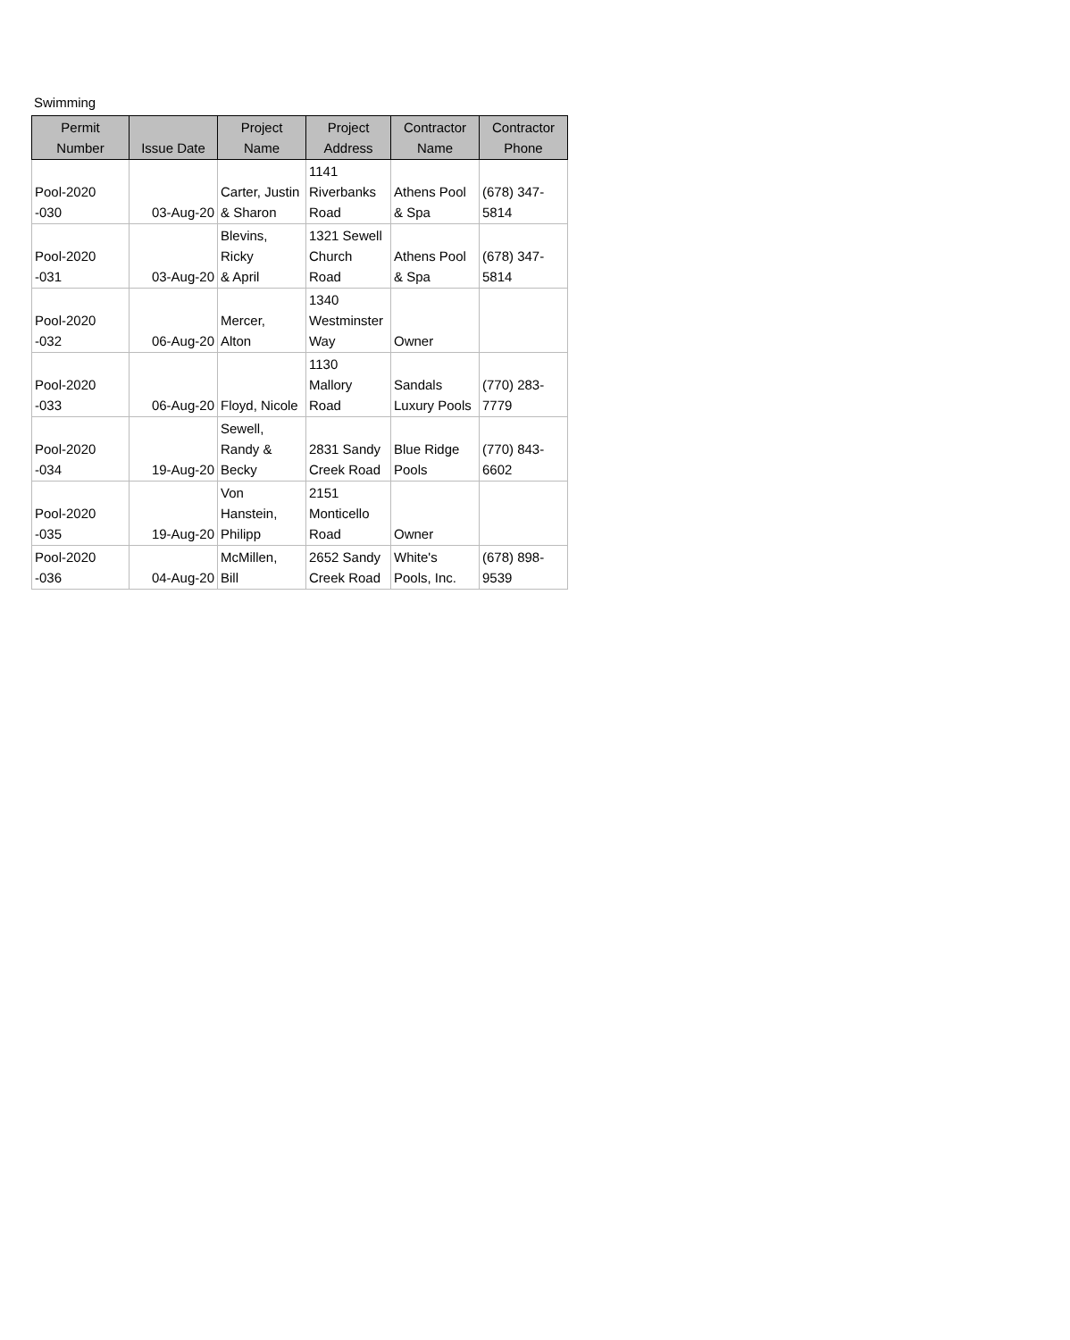Swimming
| Permit Number | Issue Date | Project Name | Project Address | Contractor Name | Contractor Phone |
| --- | --- | --- | --- | --- | --- |
| Pool-2020 -030 | 03-Aug-20 | Carter, Justin & Sharon | 1141 Riverbanks Road | Athens Pool & Spa | (678) 347- 5814 |
| Pool-2020 -031 | 03-Aug-20 | Blevins, Ricky & April | 1321 Sewell Church Road | Athens Pool & Spa | (678) 347- 5814 |
| Pool-2020 -032 | 06-Aug-20 | Mercer, Alton | 1340 Westminster Way | Owner | |
| Pool-2020 -033 | 06-Aug-20 | Floyd, Nicole | 1130 Mallory Road | Sandals Luxury Pools | (770) 283- 7779 |
| Pool-2020 -034 | 19-Aug-20 | Sewell, Randy & Becky | 2831 Sandy Creek Road | Blue Ridge Pools | (770) 843- 6602 |
| Pool-2020 -035 | 19-Aug-20 | Von Hanstein, Philipp | 2151 Monticello Road | Owner | |
| Pool-2020 -036 | 04-Aug-20 | McMillen, Bill | 2652 Sandy Creek Road | White's Pools, Inc. | (678) 898- 9539 |